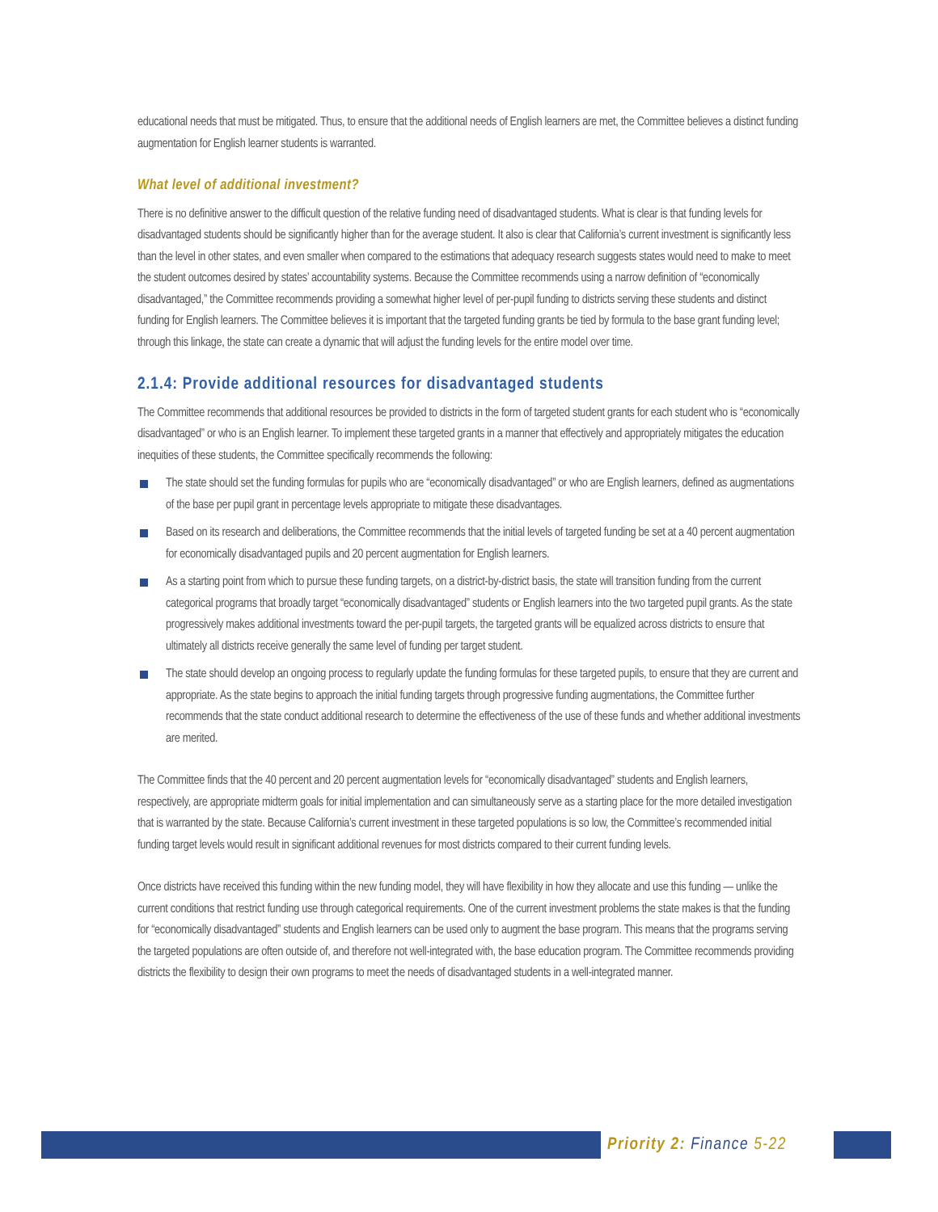educational needs that must be mitigated. Thus, to ensure that the additional needs of English learners are met, the Committee believes a distinct funding augmentation for English learner students is warranted.
What level of additional investment?
There is no definitive answer to the difficult question of the relative funding need of disadvantaged students. What is clear is that funding levels for disadvantaged students should be significantly higher than for the average student. It also is clear that California’s current investment is significantly less than the level in other states, and even smaller when compared to the estimations that adequacy research suggests states would need to make to meet the student outcomes desired by states’ accountability systems. Because the Committee recommends using a narrow definition of “economically disadvantaged,” the Committee recommends providing a somewhat higher level of per-pupil funding to districts serving these students and distinct funding for English learners. The Committee believes it is important that the targeted funding grants be tied by formula to the base grant funding level; through this linkage, the state can create a dynamic that will adjust the funding levels for the entire model over time.
2.1.4: Provide additional resources for disadvantaged students
The Committee recommends that additional resources be provided to districts in the form of targeted student grants for each student who is “economically disadvantaged” or who is an English learner. To implement these targeted grants in a manner that effectively and appropriately mitigates the education inequities of these students, the Committee specifically recommends the following:
The state should set the funding formulas for pupils who are “economically disadvantaged” or who are English learners, defined as augmentations of the base per pupil grant in percentage levels appropriate to mitigate these disadvantages.
Based on its research and deliberations, the Committee recommends that the initial levels of targeted funding be set at a 40 percent augmentation for economically disadvantaged pupils and 20 percent augmentation for English learners.
As a starting point from which to pursue these funding targets, on a district-by-district basis, the state will transition funding from the current categorical programs that broadly target “economically disadvantaged” students or English learners into the two targeted pupil grants. As the state progressively makes additional investments toward the per-pupil targets, the targeted grants will be equalized across districts to ensure that ultimately all districts receive generally the same level of funding per target student.
The state should develop an ongoing process to regularly update the funding formulas for these targeted pupils, to ensure that they are current and appropriate. As the state begins to approach the initial funding targets through progressive funding augmentations, the Committee further recommends that the state conduct additional research to determine the effectiveness of the use of these funds and whether additional investments are merited.
The Committee finds that the 40 percent and 20 percent augmentation levels for “economically disadvantaged” students and English learners, respectively, are appropriate midterm goals for initial implementation and can simultaneously serve as a starting place for the more detailed investigation that is warranted by the state. Because California’s current investment in these targeted populations is so low, the Committee’s recommended initial funding target levels would result in significant additional revenues for most districts compared to their current funding levels.
Once districts have received this funding within the new funding model, they will have flexibility in how they allocate and use this funding — unlike the current conditions that restrict funding use through categorical requirements. One of the current investment problems the state makes is that the funding for “economically disadvantaged” students and English learners can be used only to augment the base program. This means that the programs serving the targeted populations are often outside of, and therefore not well-integrated with, the base education program. The Committee recommends providing districts the flexibility to design their own programs to meet the needs of disadvantaged students in a well-integrated manner.
Priority 2: Finance 5-22